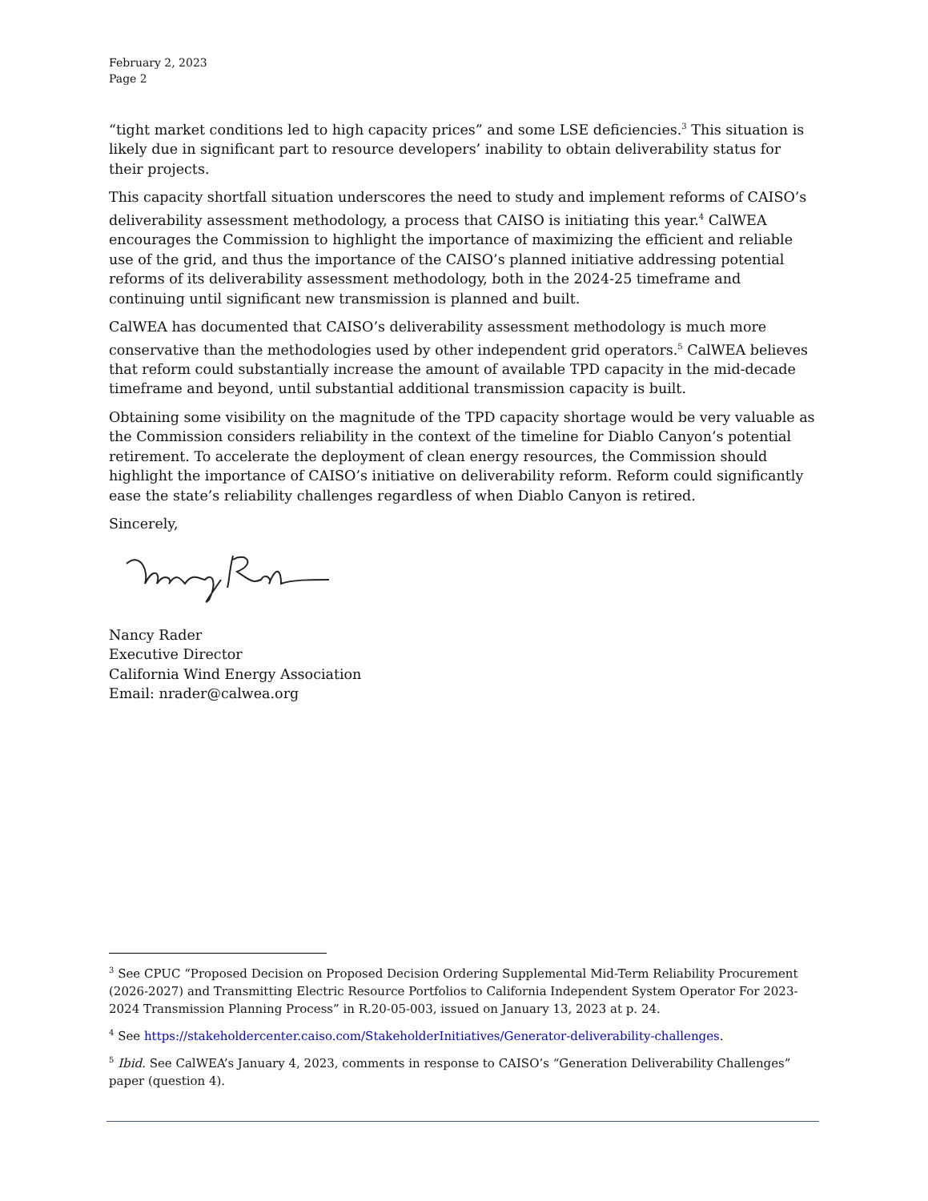February 2, 2023
Page 2
“tight market conditions led to high capacity prices” and some LSE deficiencies.<sup>3</sup> This situation is likely due in significant part to resource developers’ inability to obtain deliverability status for their projects.
This capacity shortfall situation underscores the need to study and implement reforms of CAISO’s deliverability assessment methodology, a process that CAISO is initiating this year.<sup>4</sup> CalWEA encourages the Commission to highlight the importance of maximizing the efficient and reliable use of the grid, and thus the importance of the CAISO’s planned initiative addressing potential reforms of its deliverability assessment methodology, both in the 2024-25 timeframe and continuing until significant new transmission is planned and built.
CalWEA has documented that CAISO’s deliverability assessment methodology is much more conservative than the methodologies used by other independent grid operators.<sup>5</sup> CalWEA believes that reform could substantially increase the amount of available TPD capacity in the mid-decade timeframe and beyond, until substantial additional transmission capacity is built.
Obtaining some visibility on the magnitude of the TPD capacity shortage would be very valuable as the Commission considers reliability in the context of the timeline for Diablo Canyon’s potential retirement. To accelerate the deployment of clean energy resources, the Commission should highlight the importance of CAISO’s initiative on deliverability reform. Reform could significantly ease the state’s reliability challenges regardless of when Diablo Canyon is retired.
Sincerely,
Nancy Rader
Executive Director
California Wind Energy Association
Email: nrader@calwea.org
<sup>3</sup> See CPUC “Proposed Decision on Proposed Decision Ordering Supplemental Mid-Term Reliability Procurement (2026-2027) and Transmitting Electric Resource Portfolios to California Independent System Operator For 2023-2024 Transmission Planning Process” in R.20-05-003, issued on January 13, 2023 at p. 24.
<sup>4</sup> See https://stakeholdercenter.caiso.com/StakeholderInitiatives/Generator-deliverability-challenges.
<sup>5</sup> Ibid. See CalWEA’s January 4, 2023, comments in response to CAISO’s “Generation Deliverability Challenges” paper (question 4).